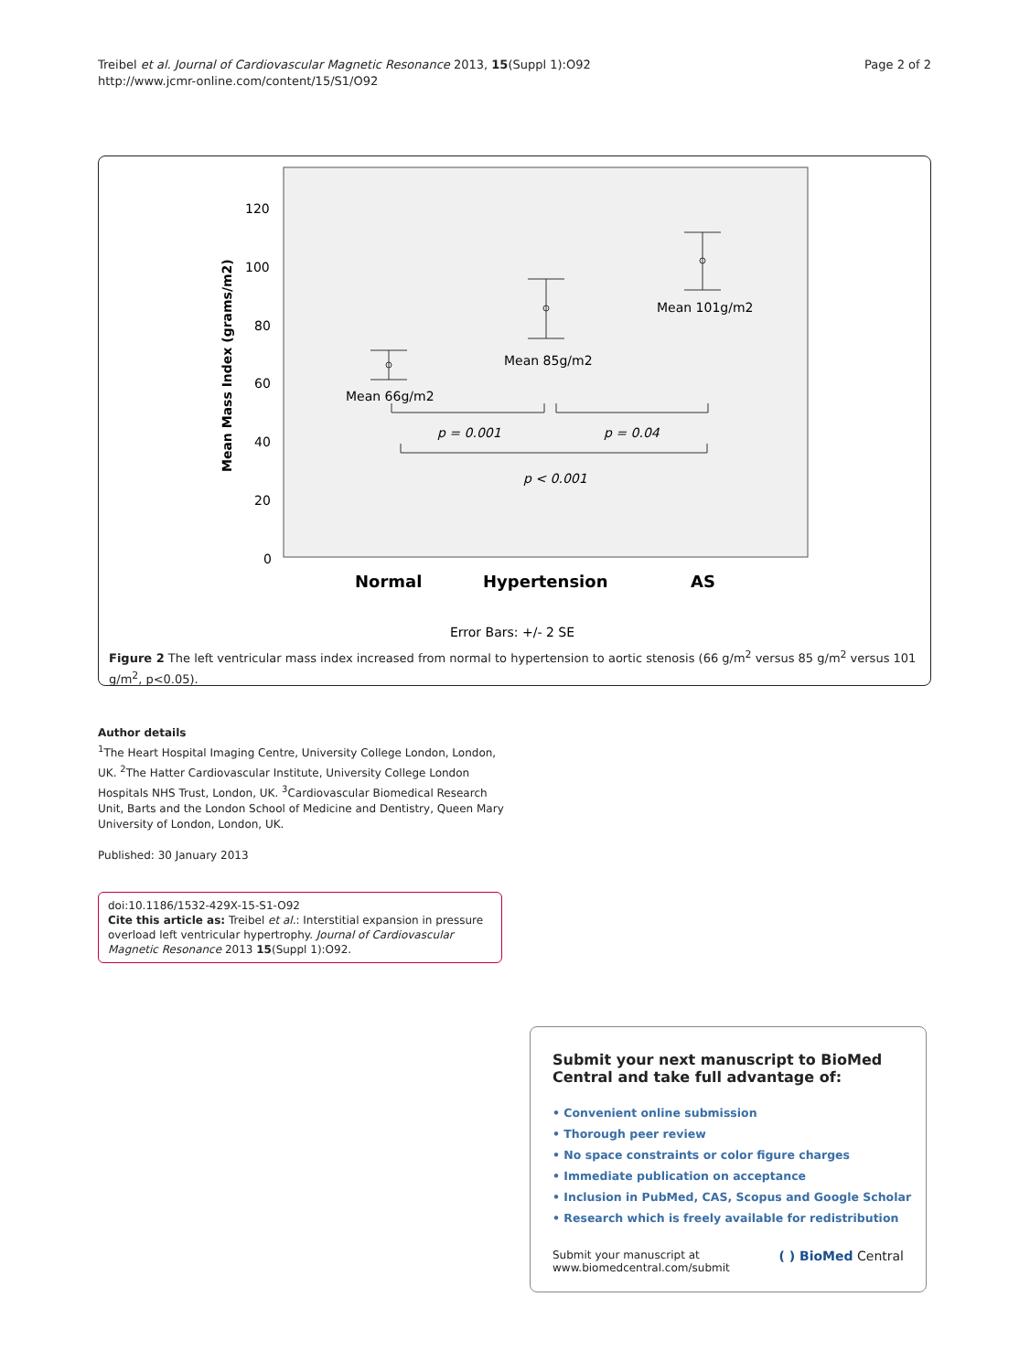Treibel et al. Journal of Cardiovascular Magnetic Resonance 2013, 15(Suppl 1):O92
http://www.jcmr-online.com/content/15/S1/O92
Page 2 of 2
Mean Mass Index (grams/m2)
120
100
80
60
40
20
0
Mean 66g/m2
Mean 85g/m2
Mean 101g/m2
p = 0.001
p = 0.04
p < 0.001
Normal
Hypertension
AS
Error Bars: +/- 2 SE
Figure 2 The left ventricular mass index increased from normal to hypertension to aortic stenosis (66 g/m<sup>2</sup> versus 85 g/m<sup>2</sup> versus 101 g/m<sup>2</sup>, p<0.05).
Author details
<sup>1</sup> The Heart Hospital Imaging Centre, University College London, London, UK. <sup>2</sup>The Hatter Cardiovascular Institute, University College London Hospitals NHS Trust, London, UK. <sup>3</sup>Cardiovascular Biomedical Research Unit, Barts and the London School of Medicine and Dentistry, Queen Mary University of London, London, UK.
Published: 30 January 2013
doi:10.1186/1532-429X-15-S1-O92
Cite this article as: Treibel et al.: Interstitial expansion in pressure overload left ventricular hypertrophy. Journal of Cardiovascular Magnetic Resonance 2013 15(Suppl 1):O92.
Submit your next manuscript to BioMed Central and take full advantage of:
• Convenient online submission
• Thorough peer review
• No space constraints or color figure charges
• Immediate publication on acceptance
• Inclusion in PubMed, CAS, Scopus and Google Scholar
• Research which is freely available for redistribution
Submit your manuscript at
www.biomedcentral.com/submit
( ) BioMed Central